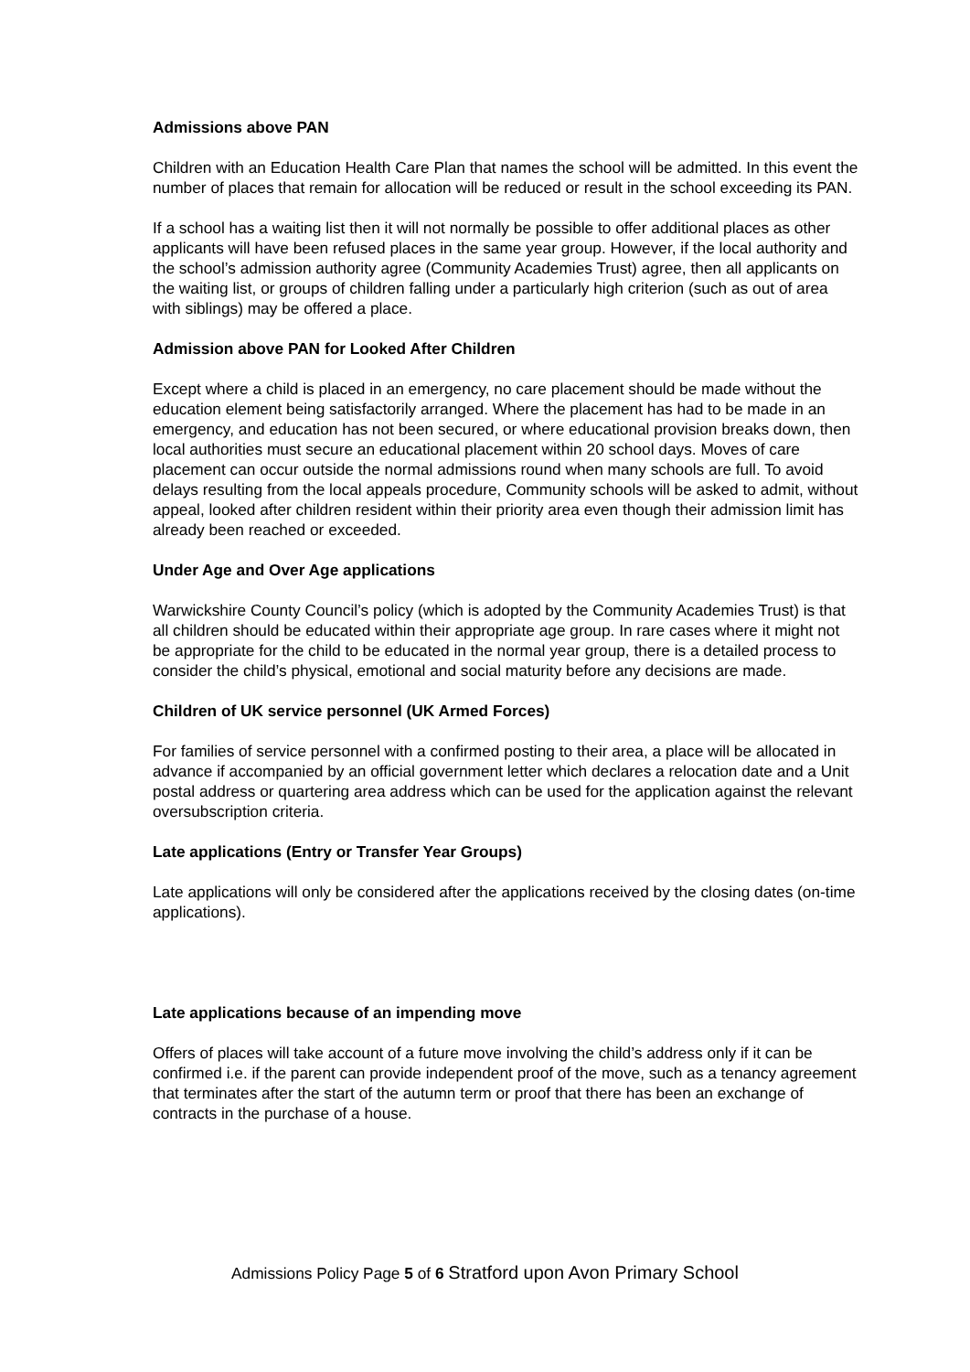Admissions above PAN
Children with an Education Health Care Plan that names the school will be admitted. In this event the number of places that remain for allocation will be reduced or result in the school exceeding its PAN.
If a school has a waiting list then it will not normally be possible to offer additional places as other applicants will have been refused places in the same year group. However, if the local authority and the school’s admission authority agree (Community Academies Trust) agree, then all applicants on the waiting list, or groups of children falling under a particularly high criterion (such as out of area with siblings) may be offered a place.
Admission above PAN for Looked After Children
Except where a child is placed in an emergency, no care placement should be made without the education element being satisfactorily arranged. Where the placement has had to be made in an emergency, and education has not been secured, or where educational provision breaks down, then local authorities must secure an educational placement within 20 school days. Moves of care placement can occur outside the normal admissions round when many schools are full. To avoid delays resulting from the local appeals procedure, Community schools will be asked to admit, without appeal, looked after children resident within their priority area even though their admission limit has already been reached or exceeded.
Under Age and Over Age applications
Warwickshire County Council’s policy (which is adopted by the Community Academies Trust) is that all children should be educated within their appropriate age group. In rare cases where it might not be appropriate for the child to be educated in the normal year group, there is a detailed process to consider the child’s physical, emotional and social maturity before any decisions are made.
Children of UK service personnel (UK Armed Forces)
For families of service personnel with a confirmed posting to their area, a place will be allocated in advance if accompanied by an official government letter which declares a relocation date and a Unit postal address or quartering area address which can be used for the application against the relevant oversubscription criteria.
Late applications (Entry or Transfer Year Groups)
Late applications will only be considered after the applications received by the closing dates (on-time applications).
Late applications because of an impending move
Offers of places will take account of a future move involving the child’s address only if it can be confirmed i.e. if the parent can provide independent proof of the move, such as a tenancy agreement that terminates after the start of the autumn term or proof that there has been an exchange of contracts in the purchase of a house.
Admissions Policy Page 5 of 6 Stratford upon Avon Primary School